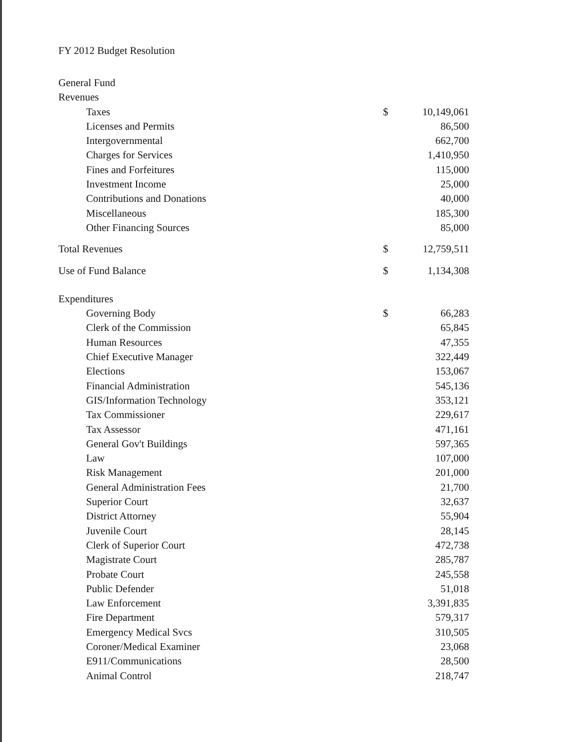FY 2012 Budget Resolution
| General Fund | | |
| Revenues | | |
| Taxes | $ | 10,149,061 |
| Licenses and Permits | | 86,500 |
| Intergovernmental | | 662,700 |
| Charges for Services | | 1,410,950 |
| Fines and Forfeitures | | 115,000 |
| Investment Income | | 25,000 |
| Contributions and Donations | | 40,000 |
| Miscellaneous | | 185,300 |
| Other Financing Sources | | 85,000 |
| Total Revenues | $ | 12,759,511 |
| Use of Fund Balance | $ | 1,134,308 |
| Expenditures | | |
| Governing Body | $ | 66,283 |
| Clerk of the Commission | | 65,845 |
| Human Resources | | 47,355 |
| Chief Executive Manager | | 322,449 |
| Elections | | 153,067 |
| Financial Administration | | 545,136 |
| GIS/Information Technology | | 353,121 |
| Tax Commissioner | | 229,617 |
| Tax Assessor | | 471,161 |
| General Gov't Buildings | | 597,365 |
| Law | | 107,000 |
| Risk Management | | 201,000 |
| General Administration Fees | | 21,700 |
| Superior Court | | 32,637 |
| District Attorney | | 55,904 |
| Juvenile Court | | 28,145 |
| Clerk of Superior Court | | 472,738 |
| Magistrate Court | | 285,787 |
| Probate Court | | 245,558 |
| Public Defender | | 51,018 |
| Law Enforcement | | 3,391,835 |
| Fire Department | | 579,317 |
| Emergency Medical Svcs | | 310,505 |
| Coroner/Medical Examiner | | 23,068 |
| E911/Communications | | 28,500 |
| Animal Control | | 218,747 |